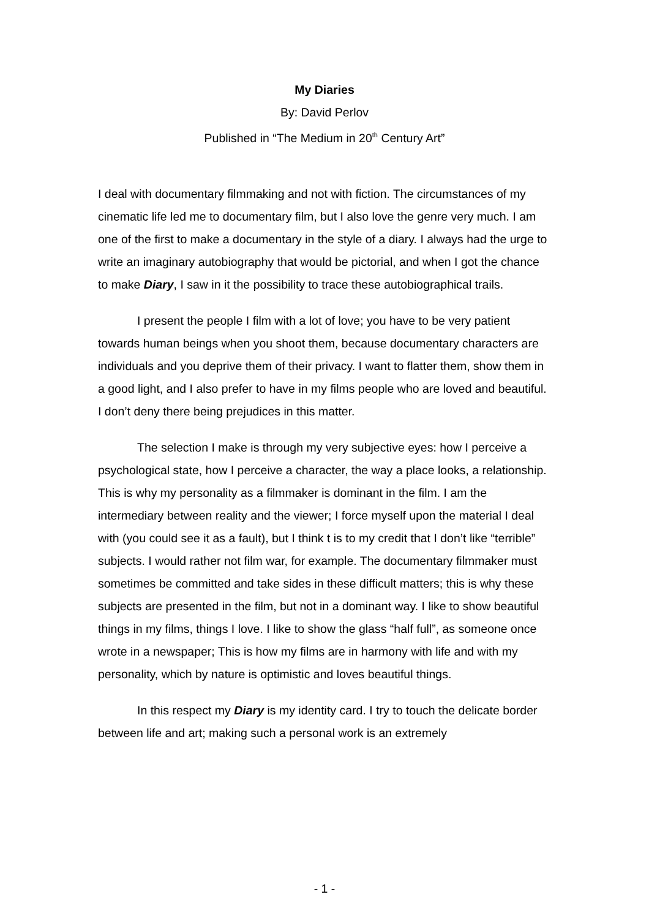My Diaries
By: David Perlov
Published in “The Medium in 20<sup>th</sup> Century Art”
I deal with documentary filmmaking and not with fiction. The circumstances of my cinematic life led me to documentary film, but I also love the genre very much. I am one of the first to make a documentary in the style of a diary. I always had the urge to write an imaginary autobiography that would be pictorial, and when I got the chance to make Diary, I saw in it the possibility to trace these autobiographical trails.
I present the people I film with a lot of love; you have to be very patient towards human beings when you shoot them, because documentary characters are individuals and you deprive them of their privacy. I want to flatter them, show them in a good light, and I also prefer to have in my films people who are loved and beautiful. I don’t deny there being prejudices in this matter.
The selection I make is through my very subjective eyes: how I perceive a psychological state, how I perceive a character, the way a place looks, a relationship. This is why my personality as a filmmaker is dominant in the film. I am the intermediary between reality and the viewer; I force myself upon the material I deal with (you could see it as a fault), but I think t is to my credit that I don’t like “terrible” subjects. I would rather not film war, for example. The documentary filmmaker must sometimes be committed and take sides in these difficult matters; this is why these subjects are presented in the film, but not in a dominant way. I like to show beautiful things in my films, things I love. I like to show the glass “half full”, as someone once wrote in a newspaper; This is how my films are in harmony with life and with my personality, which by nature is optimistic and loves beautiful things.
In this respect my Diary is my identity card. I try to touch the delicate border between life and art; making such a personal work is an extremely
- 1 -